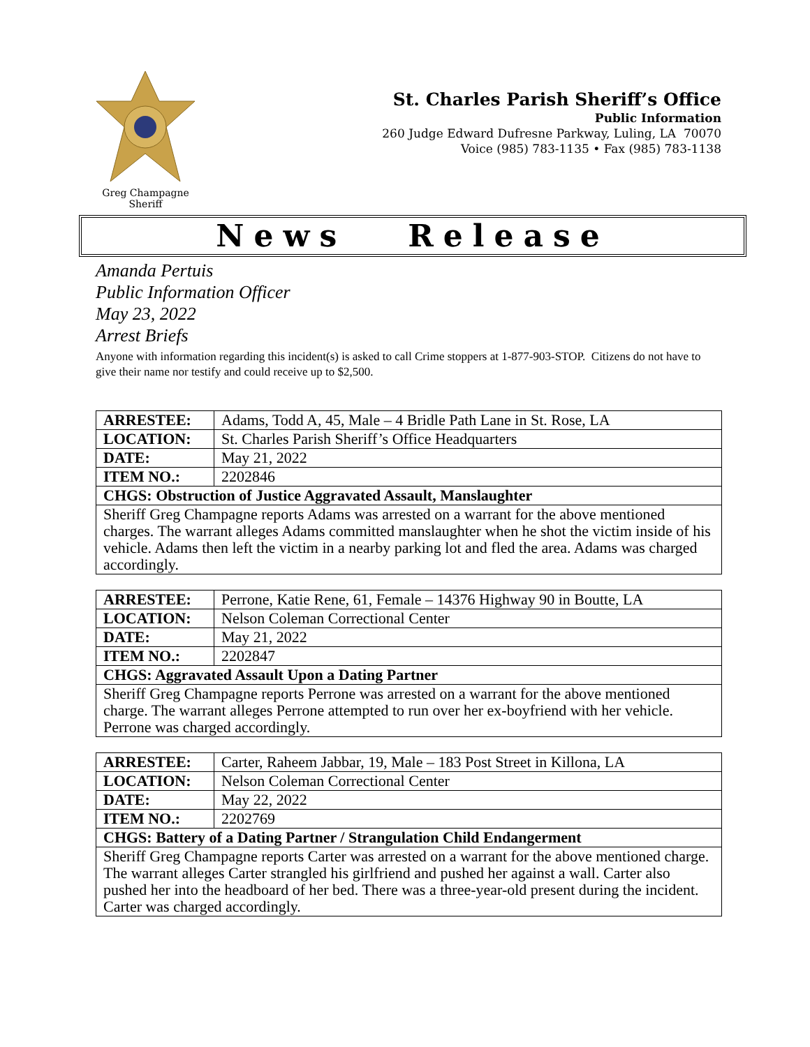Greg Champagne
Sheriff
St. Charles Parish Sheriff’s Office
Public Information
260 Judge Edward Dufresne Parkway, Luling, LA 70070
Voice (985) 783-1135 • Fax (985) 783-1138
News Release
Amanda Pertuis
Public Information Officer
May 23, 2022
Arrest Briefs
Anyone with information regarding this incident(s) is asked to call Crime stoppers at 1-877-903-STOP. Citizens do not have to give their name nor testify and could receive up to $2,500.
| ARRESTEE: | Adams, Todd A, 45, Male – 4 Bridle Path Lane in St. Rose, LA |
| LOCATION: | St. Charles Parish Sheriff’s Office Headquarters |
| DATE: | May 21, 2022 |
| ITEM NO.: | 2202846 |
| CHGS: Obstruction of Justice Aggravated Assault, Manslaughter | |
| Sheriff Greg Champagne reports Adams was arrested on a warrant for the above mentioned charges. The warrant alleges Adams committed manslaughter when he shot the victim inside of his vehicle. Adams then left the victim in a nearby parking lot and fled the area. Adams was charged accordingly. | |
| ARRESTEE: | Perrone, Katie Rene, 61, Female – 14376 Highway 90 in Boutte, LA |
| LOCATION: | Nelson Coleman Correctional Center |
| DATE: | May 21, 2022 |
| ITEM NO.: | 2202847 |
| CHGS: Aggravated Assault Upon a Dating Partner | |
| Sheriff Greg Champagne reports Perrone was arrested on a warrant for the above mentioned charge. The warrant alleges Perrone attempted to run over her ex-boyfriend with her vehicle. Perrone was charged accordingly. | |
| ARRESTEE: | Carter, Raheem Jabbar, 19, Male – 183 Post Street in Killona, LA |
| LOCATION: | Nelson Coleman Correctional Center |
| DATE: | May 22, 2022 |
| ITEM NO.: | 2202769 |
| CHGS: Battery of a Dating Partner / Strangulation Child Endangerment | |
| Sheriff Greg Champagne reports Carter was arrested on a warrant for the above mentioned charge. The warrant alleges Carter strangled his girlfriend and pushed her against a wall. Carter also pushed her into the headboard of her bed. There was a three-year-old present during the incident. Carter was charged accordingly. | |